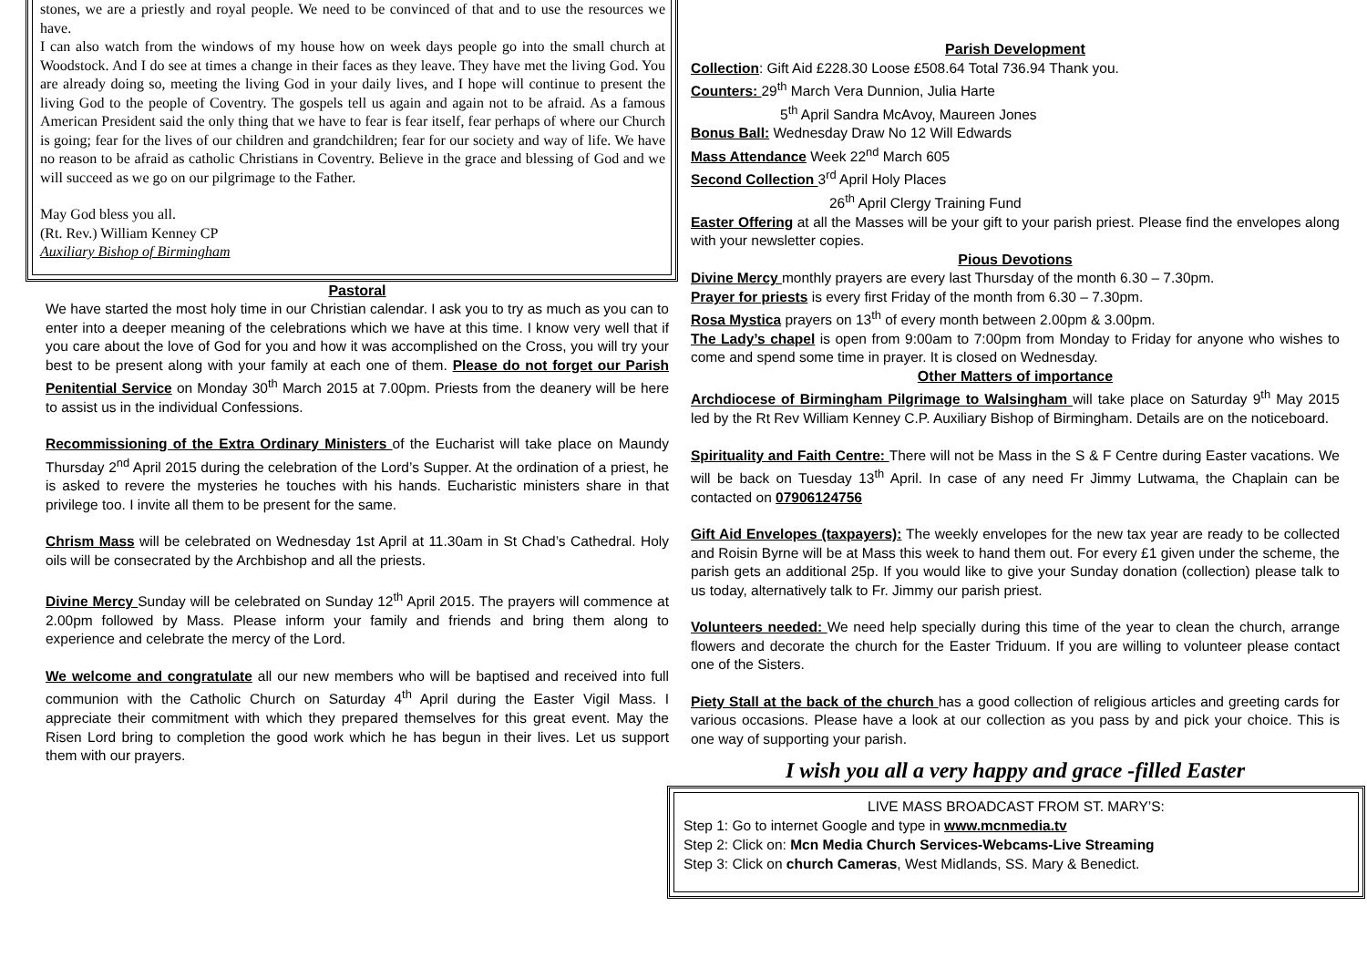stones, we are a priestly and royal people. We need to be convinced of that and to use the resources we have.
I can also watch from the windows of my house how on week days people go into the small church at Woodstock. And I do see at times a change in their faces as they leave. They have met the living God. You are already doing so, meeting the living God in your daily lives, and I hope will continue to present the living God to the people of Coventry. The gospels tell us again and again not to be afraid. As a famous American President said the only thing that we have to fear is fear itself, fear perhaps of where our Church is going; fear for the lives of our children and grandchildren; fear for our society and way of life. We have no reason to be afraid as catholic Christians in Coventry. Believe in the grace and blessing of God and we will succeed as we go on our pilgrimage to the Father.
May God bless you all.
(Rt. Rev.) William Kenney CP
Auxiliary Bishop of Birmingham
Pastoral
We have started the most holy time in our Christian calendar. I ask you to try as much as you can to enter into a deeper meaning of the celebrations which we have at this time. I know very well that if you care about the love of God for you and how it was accomplished on the Cross, you will try your best to be present along with your family at each one of them. Please do not forget our Parish Penitential Service on Monday 30<sup>th</sup> March 2015 at 7.00pm. Priests from the deanery will be here to assist us in the individual Confessions.
Recommissioning of the Extra Ordinary Ministers of the Eucharist will take place on Maundy Thursday 2<sup>nd</sup> April 2015 during the celebration of the Lord’s Supper. At the ordination of a priest, he is asked to revere the mysteries he touches with his hands. Eucharistic ministers share in that privilege too. I invite all them to be present for the same.
Chrism Mass will be celebrated on Wednesday 1st April at 11.30am in St Chad’s Cathedral. Holy oils will be consecrated by the Archbishop and all the priests.
Divine Mercy Sunday will be celebrated on Sunday 12<sup>th</sup> April 2015. The prayers will commence at 2.00pm followed by Mass. Please inform your family and friends and bring them along to experience and celebrate the mercy of the Lord.
We welcome and congratulate all our new members who will be baptised and received into full communion with the Catholic Church on Saturday 4<sup>th</sup> April during the Easter Vigil Mass. I appreciate their commitment with which they prepared themselves for this great event. May the Risen Lord bring to completion the good work which he has begun in their lives. Let us support them with our prayers.
Parish Development
Collection: Gift Aid £228.30 Loose £508.64 Total 736.94 Thank you.
Counters: 29<sup>th</sup> March Vera Dunnion, Julia Harte
5<sup>th</sup> April Sandra McAvoy, Maureen Jones
Bonus Ball: Wednesday Draw No 12 Will Edwards
Mass Attendance Week 22<sup>nd</sup> March 605
Second Collection 3<sup>rd</sup> April Holy Places
26<sup>th</sup> April Clergy Training Fund
Easter Offering at all the Masses will be your gift to your parish priest. Please find the envelopes along with your newsletter copies.
Pious Devotions
Divine Mercy monthly prayers are every last Thursday of the month 6.30 – 7.30pm.
Prayer for priests is every first Friday of the month from 6.30 – 7.30pm.
Rosa Mystica prayers on 13<sup>th</sup> of every month between 2.00pm & 3.00pm.
The Lady’s chapel is open from 9:00am to 7:00pm from Monday to Friday for anyone who wishes to come and spend some time in prayer. It is closed on Wednesday.
Other Matters of importance
Archdiocese of Birmingham Pilgrimage to Walsingham will take place on Saturday 9<sup>th</sup> May 2015 led by the Rt Rev William Kenney C.P. Auxiliary Bishop of Birmingham. Details are on the noticeboard.
Spirituality and Faith Centre: There will not be Mass in the S & F Centre during Easter vacations. We will be back on Tuesday 13<sup>th</sup> April. In case of any need Fr Jimmy Lutwama, the Chaplain can be contacted on 07906124756
Gift Aid Envelopes (taxpayers): The weekly envelopes for the new tax year are ready to be collected and Roisin Byrne will be at Mass this week to hand them out. For every £1 given under the scheme, the parish gets an additional 25p. If you would like to give your Sunday donation (collection) please talk to us today, alternatively talk to Fr. Jimmy our parish priest.
Volunteers needed: We need help specially during this time of the year to clean the church, arrange flowers and decorate the church for the Easter Triduum. If you are willing to volunteer please contact one of the Sisters.
Piety Stall at the back of the church has a good collection of religious articles and greeting cards for various occasions. Please have a look at our collection as you pass by and pick your choice. This is one way of supporting your parish.
I wish you all a very happy and grace -filled Easter
LIVE MASS BROADCAST FROM ST. MARY’S:
Step 1: Go to internet Google and type in www.mcnmedia.tv
Step 2: Click on: Mcn Media Church Services-Webcams-Live Streaming
Step 3: Click on church Cameras, West Midlands, SS. Mary & Benedict.